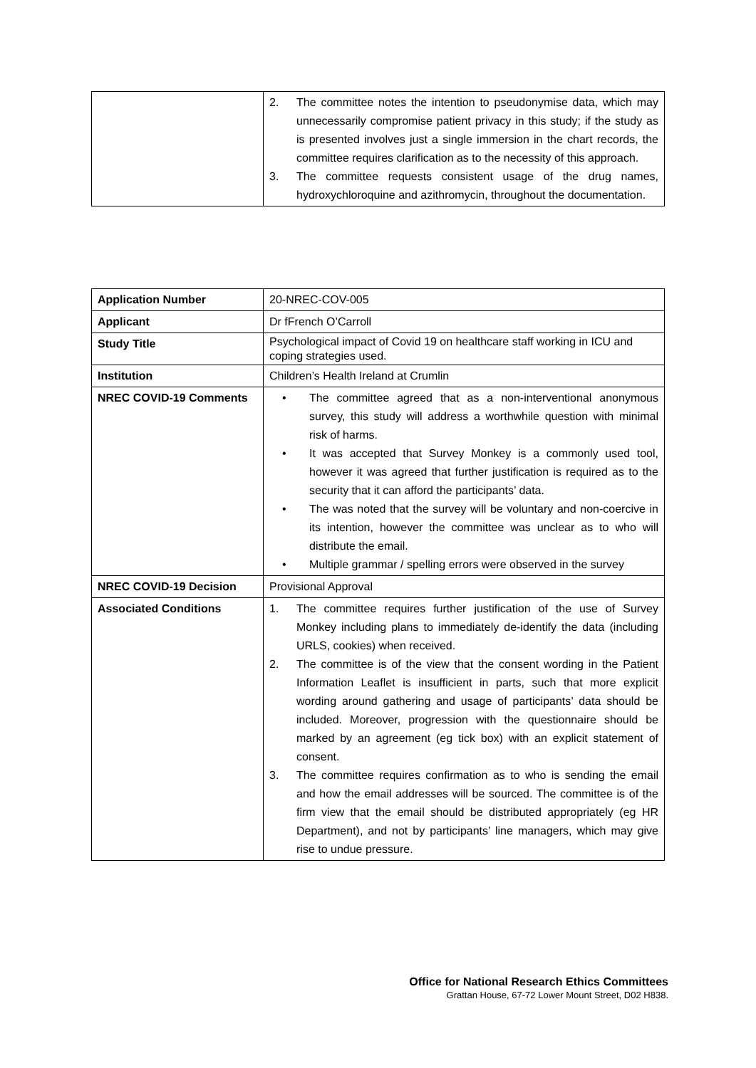| | 2. The committee notes the intention to pseudonymise data, which may unnecessarily compromise patient privacy in this study; if the study as is presented involves just a single immersion in the chart records, the committee requires clarification as to the necessity of this approach. 3. The committee requests consistent usage of the drug names, hydroxychloroquine and azithromycin, throughout the documentation. |
| Application Number | 20-NREC-COV-005 |
| Applicant | Dr fFrench O’Carroll |
| Study Title | Psychological impact of Covid 19 on healthcare staff working in ICU and coping strategies used. |
| Institution | Children’s Health Ireland at Crumlin |
| NREC COVID-19 Comments | • The committee agreed that as a non-interventional anonymous survey, this study will address a worthwhile question with minimal risk of harms. • It was accepted that Survey Monkey is a commonly used tool, however it was agreed that further justification is required as to the security that it can afford the participants’ data. • The was noted that the survey will be voluntary and non-coercive in its intention, however the committee was unclear as to who will distribute the email. • Multiple grammar / spelling errors were observed in the survey |
| NREC COVID-19 Decision | Provisional Approval |
| Associated Conditions | 1. The committee requires further justification of the use of Survey Monkey including plans to immediately de-identify the data (including URLS, cookies) when received. 2. The committee is of the view that the consent wording in the Patient Information Leaflet is insufficient in parts, such that more explicit wording around gathering and usage of participants’ data should be included. Moreover, progression with the questionnaire should be marked by an agreement (eg tick box) with an explicit statement of consent. 3. The committee requires confirmation as to who is sending the email and how the email addresses will be sourced. The committee is of the firm view that the email should be distributed appropriately (eg HR Department), and not by participants’ line managers, which may give rise to undue pressure. |
Office for National Research Ethics Committees
Grattan House, 67-72 Lower Mount Street, D02 H838.